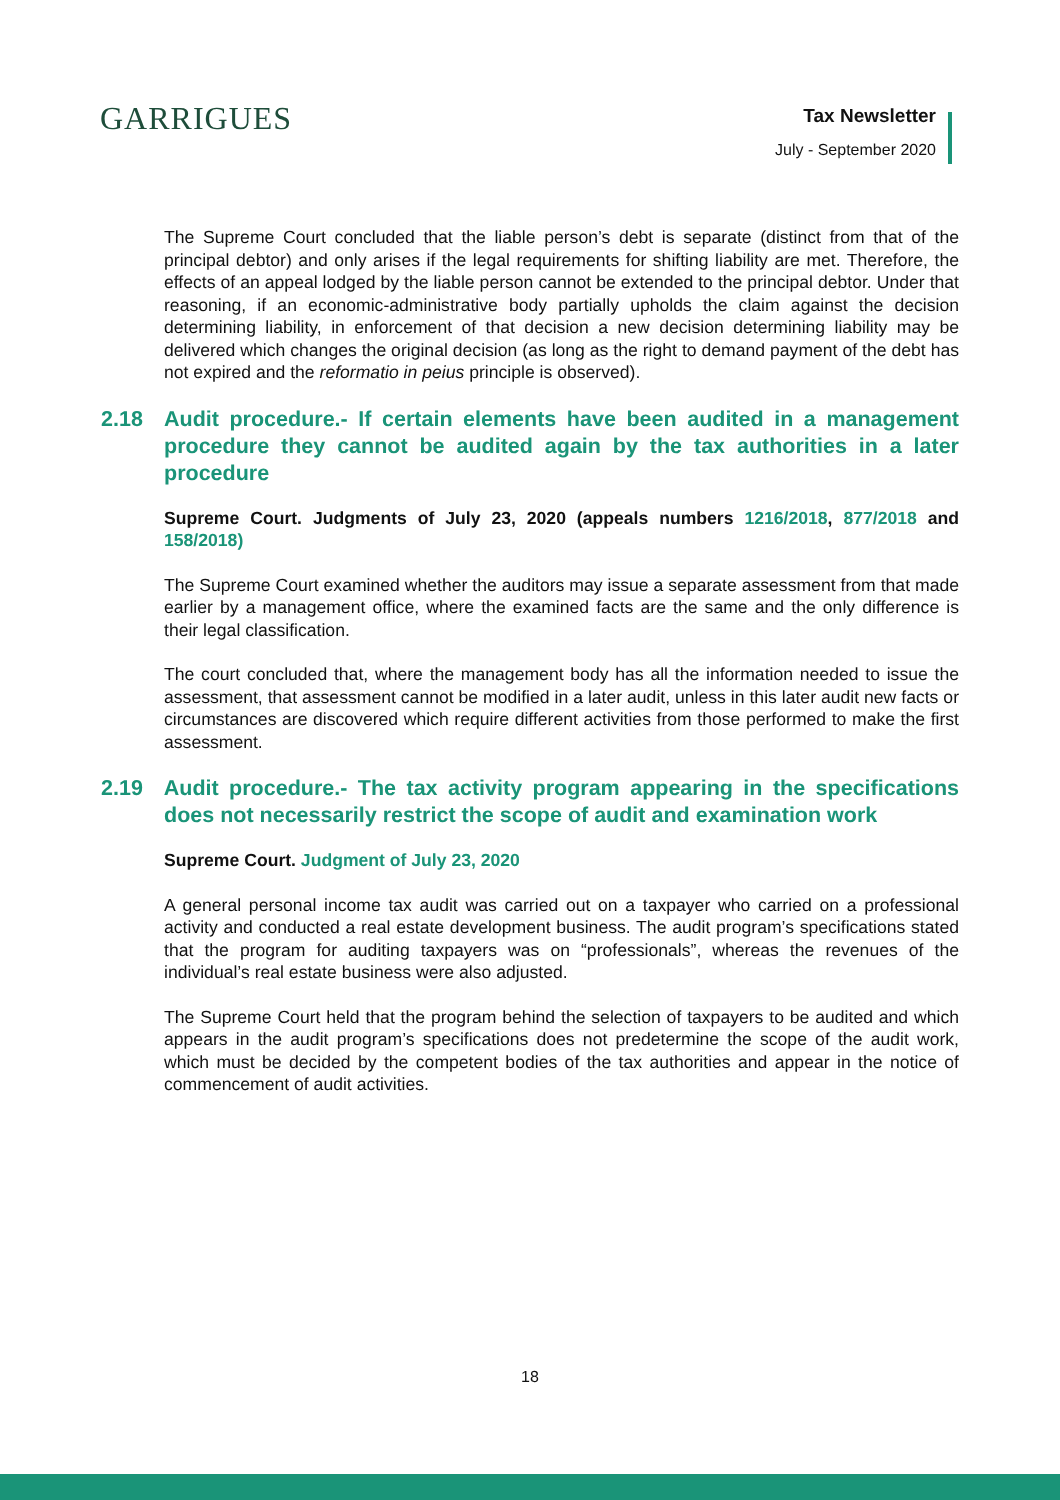GARRIGUES
Tax Newsletter
July - September 2020
The Supreme Court concluded that the liable person’s debt is separate (distinct from that of the principal debtor) and only arises if the legal requirements for shifting liability are met. Therefore, the effects of an appeal lodged by the liable person cannot be extended to the principal debtor. Under that reasoning, if an economic-administrative body partially upholds the claim against the decision determining liability, in enforcement of that decision a new decision determining liability may be delivered which changes the original decision (as long as the right to demand payment of the debt has not expired and the reformatio in peius principle is observed).
2.18 Audit procedure.- If certain elements have been audited in a management procedure they cannot be audited again by the tax authorities in a later procedure
Supreme Court. Judgments of July 23, 2020 (appeals numbers 1216/2018, 877/2018 and 158/2018)
The Supreme Court examined whether the auditors may issue a separate assessment from that made earlier by a management office, where the examined facts are the same and the only difference is their legal classification.
The court concluded that, where the management body has all the information needed to issue the assessment, that assessment cannot be modified in a later audit, unless in this later audit new facts or circumstances are discovered which require different activities from those performed to make the first assessment.
2.19 Audit procedure.- The tax activity program appearing in the specifications does not necessarily restrict the scope of audit and examination work
Supreme Court. Judgment of July 23, 2020
A general personal income tax audit was carried out on a taxpayer who carried on a professional activity and conducted a real estate development business. The audit program’s specifications stated that the program for auditing taxpayers was on “professionals”, whereas the revenues of the individual’s real estate business were also adjusted.
The Supreme Court held that the program behind the selection of taxpayers to be audited and which appears in the audit program’s specifications does not predetermine the scope of the audit work, which must be decided by the competent bodies of the tax authorities and appear in the notice of commencement of audit activities.
18